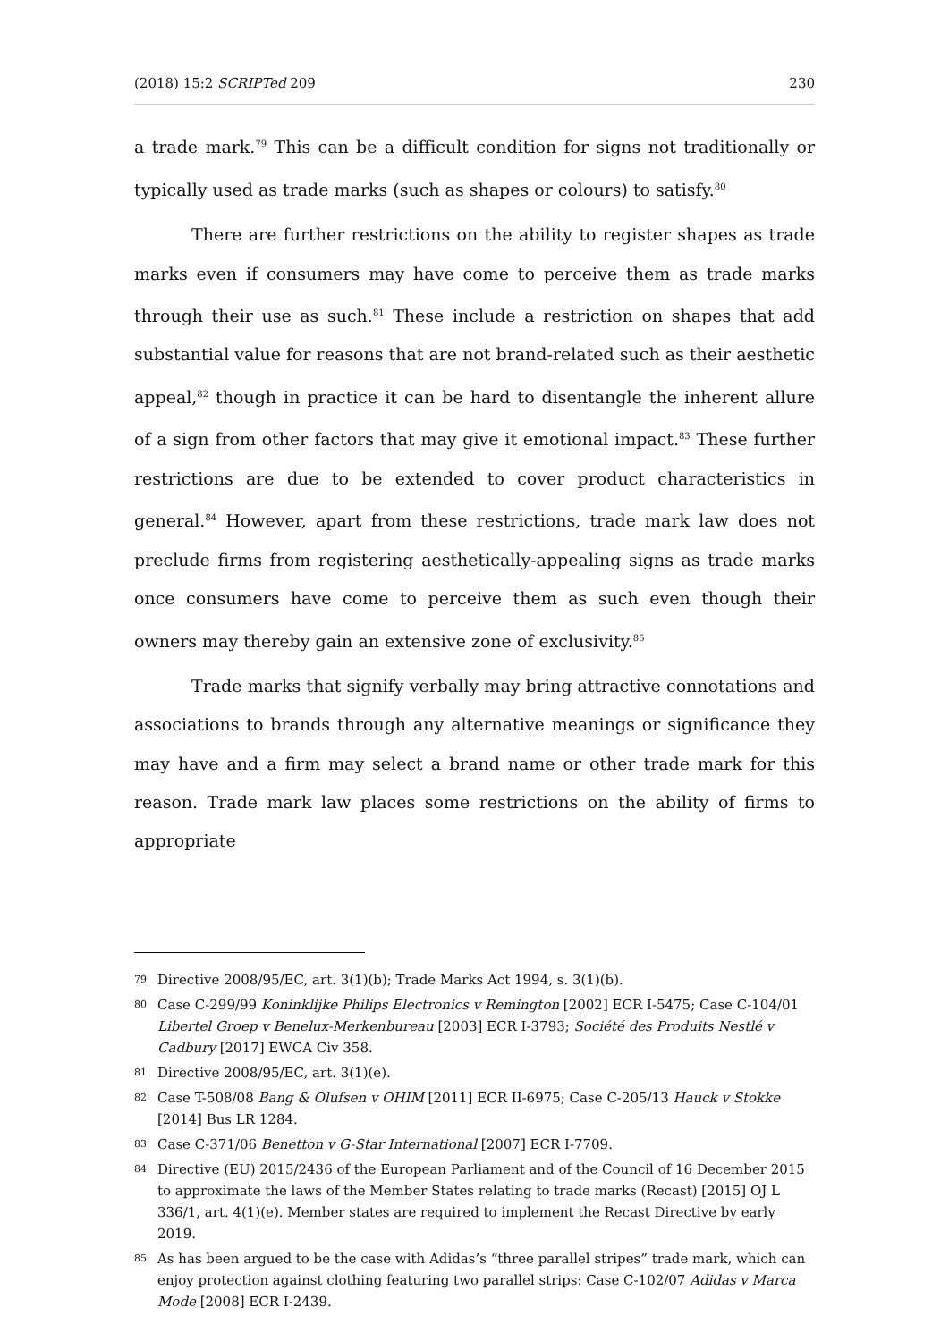(2018) 15:2 SCRIPTed 209 230
a trade mark.<sup>79</sup> This can be a difficult condition for signs not traditionally or typically used as trade marks (such as shapes or colours) to satisfy.<sup>80</sup>
There are further restrictions on the ability to register shapes as trade marks even if consumers may have come to perceive them as trade marks through their use as such.<sup>81</sup> These include a restriction on shapes that add substantial value for reasons that are not brand-related such as their aesthetic appeal,<sup>82</sup> though in practice it can be hard to disentangle the inherent allure of a sign from other factors that may give it emotional impact.<sup>83</sup> These further restrictions are due to be extended to cover product characteristics in general.<sup>84</sup> However, apart from these restrictions, trade mark law does not preclude firms from registering aesthetically-appealing signs as trade marks once consumers have come to perceive them as such even though their owners may thereby gain an extensive zone of exclusivity.<sup>85</sup>
Trade marks that signify verbally may bring attractive connotations and associations to brands through any alternative meanings or significance they may have and a firm may select a brand name or other trade mark for this reason. Trade mark law places some restrictions on the ability of firms to appropriate
79 Directive 2008/95/EC, art. 3(1)(b); Trade Marks Act 1994, s. 3(1)(b).
80 Case C-299/99 Koninklijke Philips Electronics v Remington [2002] ECR I-5475; Case C-104/01 Libertel Groep v Benelux-Merkenbureau [2003] ECR I-3793; Société des Produits Nestlé v Cadbury [2017] EWCA Civ 358.
81 Directive 2008/95/EC, art. 3(1)(e).
82 Case T-508/08 Bang & Olufsen v OHIM [2011] ECR II-6975; Case C-205/13 Hauck v Stokke [2014] Bus LR 1284.
83 Case C-371/06 Benetton v G-Star International [2007] ECR I-7709.
84 Directive (EU) 2015/2436 of the European Parliament and of the Council of 16 December 2015 to approximate the laws of the Member States relating to trade marks (Recast) [2015] OJ L 336/1, art. 4(1)(e). Member states are required to implement the Recast Directive by early 2019.
85 As has been argued to be the case with Adidas’s “three parallel stripes” trade mark, which can enjoy protection against clothing featuring two parallel strips: Case C-102/07 Adidas v Marca Mode [2008] ECR I-2439.